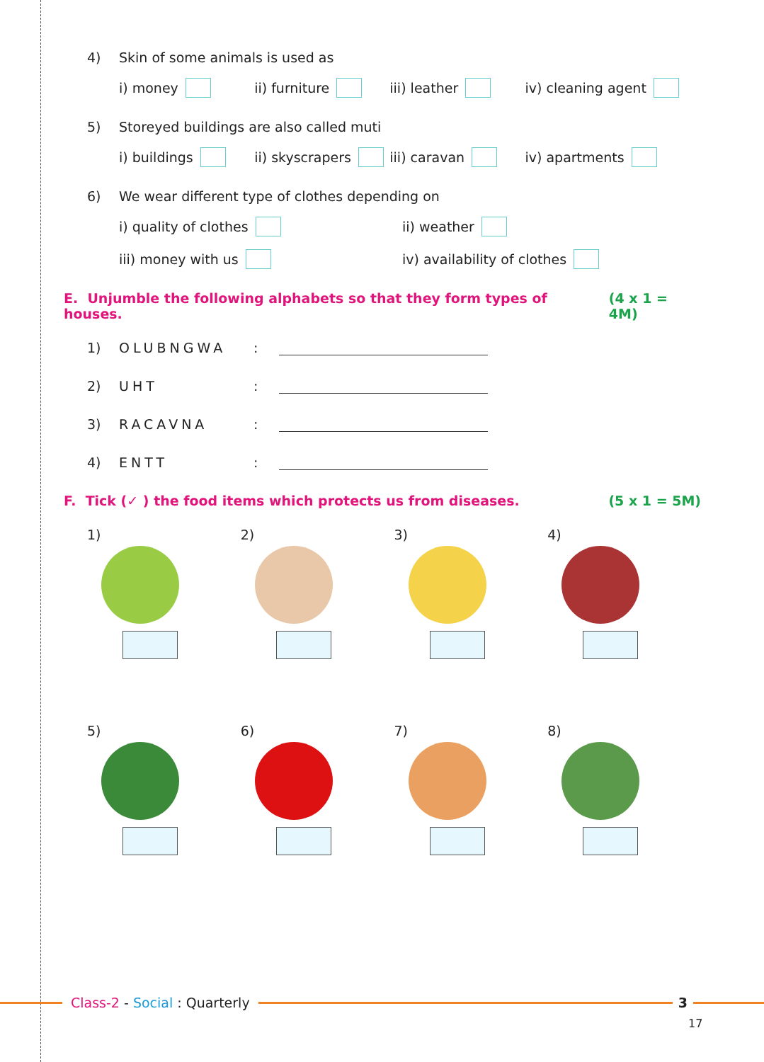4) Skin of some animals is used as
i) money ii) furniture iii) leather iv) cleaning agent
5) Storeyed buildings are also called muti
i) buildings ii) skyscrapers iii) caravan iv) apartments
6) We wear different type of clothes depending on
i) quality of clothes ii) weather
iii) money with us iv) availability of clothes
E. Unjumble the following alphabets so that they form types of houses. (4 x 1 = 4M)
1) OLUBNGWA:
2) UHT:
3) RACAVNA:
4) ENTT:
F. Tick (✓ ) the food items which protects us from diseases. (5 x 1 = 5M)
1)
2)
3)
4)
5)
6)
7)
8)
Class-2 - Social : Quarterly 3
17